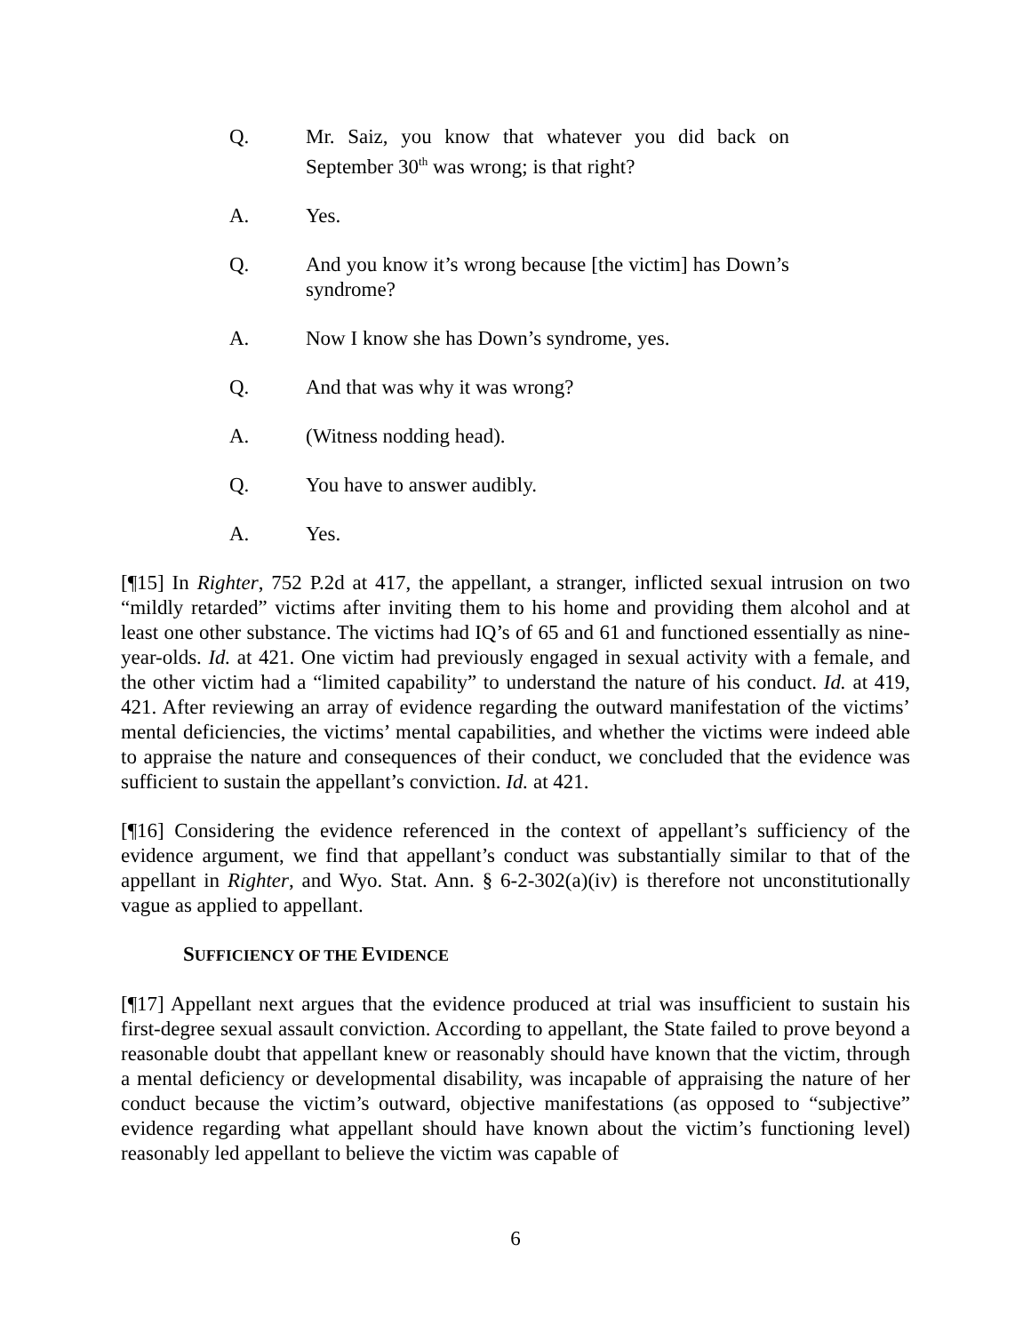Q. Mr. Saiz, you know that whatever you did back on September 30<sup>th</sup> was wrong; is that right?
A. Yes.
Q. And you know it’s wrong because [the victim] has Down’s syndrome?
A. Now I know she has Down’s syndrome, yes.
Q. And that was why it was wrong?
A. (Witness nodding head).
Q. You have to answer audibly.
A. Yes.
[¶15] In Righter, 752 P.2d at 417, the appellant, a stranger, inflicted sexual intrusion on two “mildly retarded” victims after inviting them to his home and providing them alcohol and at least one other substance. The victims had IQ’s of 65 and 61 and functioned essentially as nine-year-olds. Id. at 421. One victim had previously engaged in sexual activity with a female, and the other victim had a “limited capability” to understand the nature of his conduct. Id. at 419, 421. After reviewing an array of evidence regarding the outward manifestation of the victims’ mental deficiencies, the victims’ mental capabilities, and whether the victims were indeed able to appraise the nature and consequences of their conduct, we concluded that the evidence was sufficient to sustain the appellant’s conviction. Id. at 421.
[¶16] Considering the evidence referenced in the context of appellant’s sufficiency of the evidence argument, we find that appellant’s conduct was substantially similar to that of the appellant in Righter, and Wyo. Stat. Ann. § 6-2-302(a)(iv) is therefore not unconstitutionally vague as applied to appellant.
SUFFICIENCY OF THE EVIDENCE
[¶17] Appellant next argues that the evidence produced at trial was insufficient to sustain his first-degree sexual assault conviction. According to appellant, the State failed to prove beyond a reasonable doubt that appellant knew or reasonably should have known that the victim, through a mental deficiency or developmental disability, was incapable of appraising the nature of her conduct because the victim’s outward, objective manifestations (as opposed to “subjective” evidence regarding what appellant should have known about the victim’s functioning level) reasonably led appellant to believe the victim was capable of
6